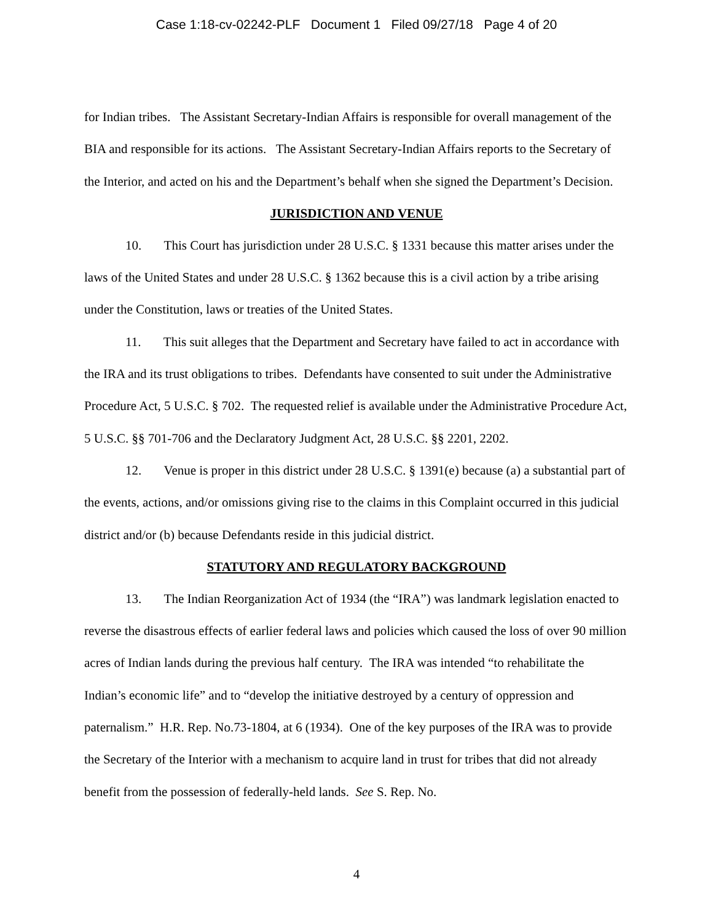Case 1:18-cv-02242-PLF Document 1 Filed 09/27/18 Page 4 of 20
for Indian tribes. The Assistant Secretary-Indian Affairs is responsible for overall management of the BIA and responsible for its actions. The Assistant Secretary-Indian Affairs reports to the Secretary of the Interior, and acted on his and the Department’s behalf when she signed the Department’s Decision.
JURISDICTION AND VENUE
10. This Court has jurisdiction under 28 U.S.C. § 1331 because this matter arises under the laws of the United States and under 28 U.S.C. § 1362 because this is a civil action by a tribe arising under the Constitution, laws or treaties of the United States.
11. This suit alleges that the Department and Secretary have failed to act in accordance with the IRA and its trust obligations to tribes. Defendants have consented to suit under the Administrative Procedure Act, 5 U.S.C. § 702. The requested relief is available under the Administrative Procedure Act, 5 U.S.C. §§ 701-706 and the Declaratory Judgment Act, 28 U.S.C. §§ 2201, 2202.
12. Venue is proper in this district under 28 U.S.C. § 1391(e) because (a) a substantial part of the events, actions, and/or omissions giving rise to the claims in this Complaint occurred in this judicial district and/or (b) because Defendants reside in this judicial district.
STATUTORY AND REGULATORY BACKGROUND
13. The Indian Reorganization Act of 1934 (the “IRA”) was landmark legislation enacted to reverse the disastrous effects of earlier federal laws and policies which caused the loss of over 90 million acres of Indian lands during the previous half century. The IRA was intended “to rehabilitate the Indian’s economic life” and to “develop the initiative destroyed by a century of oppression and paternalism.” H.R. Rep. No.73-1804, at 6 (1934). One of the key purposes of the IRA was to provide the Secretary of the Interior with a mechanism to acquire land in trust for tribes that did not already benefit from the possession of federally-held lands. See S. Rep. No.
4